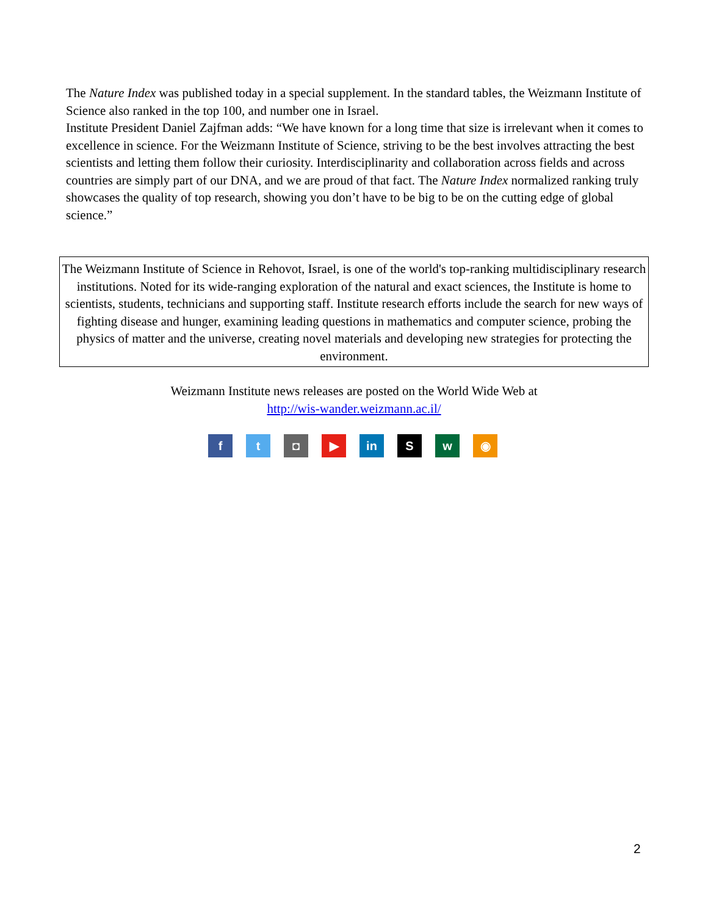The Nature Index was published today in a special supplement. In the standard tables, the Weizmann Institute of Science also ranked in the top 100, and number one in Israel.
Institute President Daniel Zajfman adds: “We have known for a long time that size is irrelevant when it comes to excellence in science. For the Weizmann Institute of Science, striving to be the best involves attracting the best scientists and letting them follow their curiosity. Interdisciplinarity and collaboration across fields and across countries are simply part of our DNA, and we are proud of that fact. The Nature Index normalized ranking truly showcases the quality of top research, showing you don’t have to be big to be on the cutting edge of global science.”
The Weizmann Institute of Science in Rehovot, Israel, is one of the world's top-ranking multidisciplinary research institutions. Noted for its wide-ranging exploration of the natural and exact sciences, the Institute is home to scientists, students, technicians and supporting staff. Institute research efforts include the search for new ways of fighting disease and hunger, examining leading questions in mathematics and computer science, probing the physics of matter and the universe, creating novel materials and developing new strategies for protecting the environment.
Weizmann Institute news releases are posted on the World Wide Web at
http://wis-wander.weizmann.ac.il/
f t ◘ ▶ in S w ◉
2